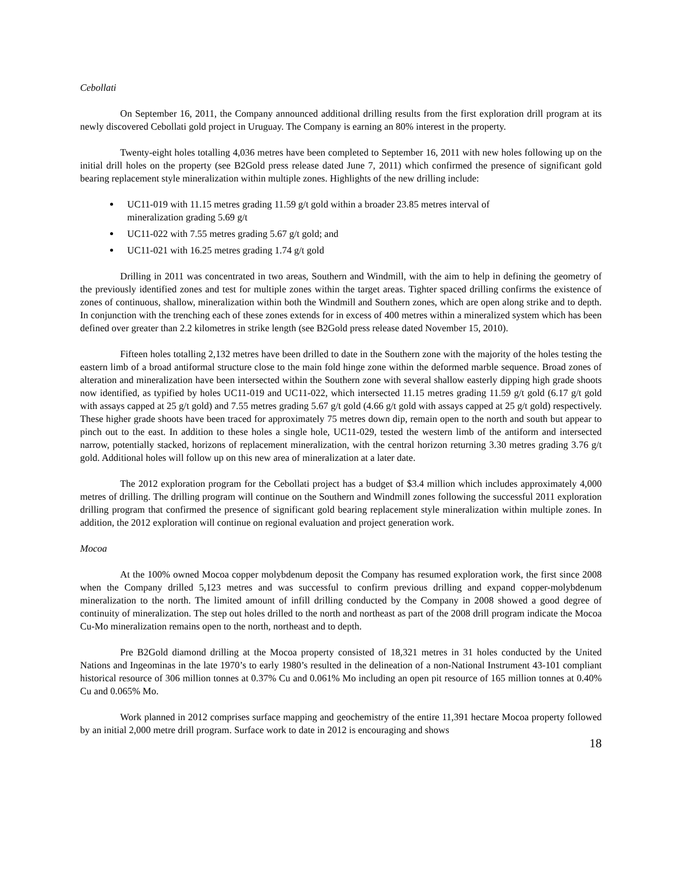Cebollati
On September 16, 2011, the Company announced additional drilling results from the first exploration drill program at its newly discovered Cebollati gold project in Uruguay. The Company is earning an 80% interest in the property.
Twenty-eight holes totalling 4,036 metres have been completed to September 16, 2011 with new holes following up on the initial drill holes on the property (see B2Gold press release dated June 7, 2011) which confirmed the presence of significant gold bearing replacement style mineralization within multiple zones. Highlights of the new drilling include:
UC11-019 with 11.15 metres grading 11.59 g/t gold within a broader 23.85 metres interval of mineralization grading 5.69 g/t
UC11-022 with 7.55 metres grading 5.67 g/t gold; and
UC11-021 with 16.25 metres grading 1.74 g/t gold
Drilling in 2011 was concentrated in two areas, Southern and Windmill, with the aim to help in defining the geometry of the previously identified zones and test for multiple zones within the target areas. Tighter spaced drilling confirms the existence of zones of continuous, shallow, mineralization within both the Windmill and Southern zones, which are open along strike and to depth. In conjunction with the trenching each of these zones extends for in excess of 400 metres within a mineralized system which has been defined over greater than 2.2 kilometres in strike length (see B2Gold press release dated November 15, 2010).
Fifteen holes totalling 2,132 metres have been drilled to date in the Southern zone with the majority of the holes testing the eastern limb of a broad antiformal structure close to the main fold hinge zone within the deformed marble sequence. Broad zones of alteration and mineralization have been intersected within the Southern zone with several shallow easterly dipping high grade shoots now identified, as typified by holes UC11-019 and UC11-022, which intersected 11.15 metres grading 11.59 g/t gold (6.17 g/t gold with assays capped at 25 g/t gold) and 7.55 metres grading 5.67 g/t gold (4.66 g/t gold with assays capped at 25 g/t gold) respectively. These higher grade shoots have been traced for approximately 75 metres down dip, remain open to the north and south but appear to pinch out to the east. In addition to these holes a single hole, UC11-029, tested the western limb of the antiform and intersected narrow, potentially stacked, horizons of replacement mineralization, with the central horizon returning 3.30 metres grading 3.76 g/t gold. Additional holes will follow up on this new area of mineralization at a later date.
The 2012 exploration program for the Cebollati project has a budget of $3.4 million which includes approximately 4,000 metres of drilling. The drilling program will continue on the Southern and Windmill zones following the successful 2011 exploration drilling program that confirmed the presence of significant gold bearing replacement style mineralization within multiple zones. In addition, the 2012 exploration will continue on regional evaluation and project generation work.
Mocoa
At the 100% owned Mocoa copper molybdenum deposit the Company has resumed exploration work, the first since 2008 when the Company drilled 5,123 metres and was successful to confirm previous drilling and expand copper-molybdenum mineralization to the north. The limited amount of infill drilling conducted by the Company in 2008 showed a good degree of continuity of mineralization. The step out holes drilled to the north and northeast as part of the 2008 drill program indicate the Mocoa Cu-Mo mineralization remains open to the north, northeast and to depth.
Pre B2Gold diamond drilling at the Mocoa property consisted of 18,321 metres in 31 holes conducted by the United Nations and Ingeominas in the late 1970’s to early 1980’s resulted in the delineation of a non-National Instrument 43-101 compliant historical resource of 306 million tonnes at 0.37% Cu and 0.061% Mo including an open pit resource of 165 million tonnes at 0.40% Cu and 0.065% Mo.
Work planned in 2012 comprises surface mapping and geochemistry of the entire 11,391 hectare Mocoa property followed by an initial 2,000 metre drill program. Surface work to date in 2012 is encouraging and shows
18